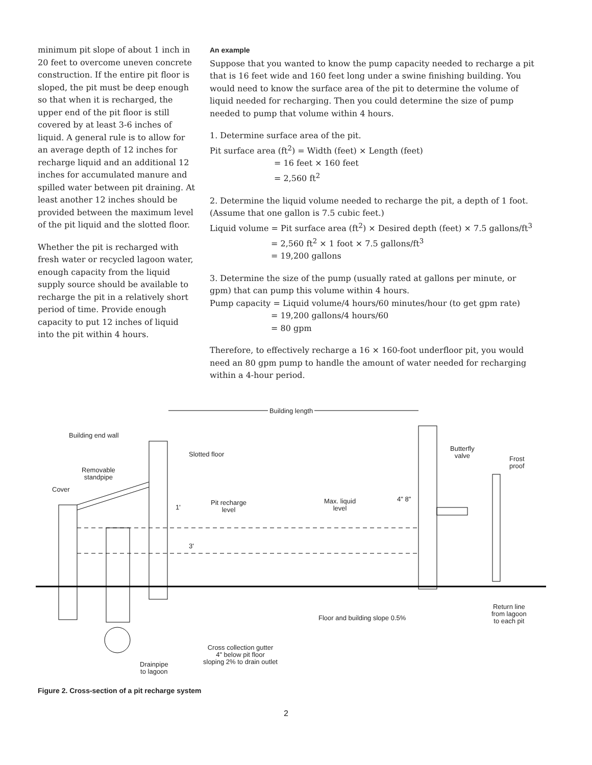minimum pit slope of about 1 inch in 20 feet to overcome uneven concrete construction. If the entire pit floor is sloped, the pit must be deep enough so that when it is recharged, the upper end of the pit floor is still covered by at least 3-6 inches of liquid. A general rule is to allow for an average depth of 12 inches for recharge liquid and an additional 12 inches for accumulated manure and spilled water between pit draining. At least another 12 inches should be provided between the maximum level of the pit liquid and the slotted floor.
Whether the pit is recharged with fresh water or recycled lagoon water, enough capacity from the liquid supply source should be available to recharge the pit in a relatively short period of time. Provide enough capacity to put 12 inches of liquid into the pit within 4 hours.
An example
Suppose that you wanted to know the pump capacity needed to recharge a pit that is 16 feet wide and 160 feet long under a swine finishing building. You would need to know the surface area of the pit to determine the volume of liquid needed for recharging. Then you could determine the size of pump needed to pump that volume within 4 hours.
1. Determine surface area of the pit.
Pit surface area (ft<sup>2</sup>) = Width (feet) × Length (feet)
= 16 feet × 160 feet
= 2,560 ft<sup>2</sup>
2. Determine the liquid volume needed to recharge the pit, a depth of 1 foot. (Assume that one gallon is 7.5 cubic feet.)
Liquid volume = Pit surface area (ft<sup>2</sup>) × Desired depth (feet) × 7.5 gallons/ft<sup>3</sup>
= 2,560 ft<sup>2</sup> × 1 foot × 7.5 gallons/ft<sup>3</sup>
= 19,200 gallons
3. Determine the size of the pump (usually rated at gallons per minute, or gpm) that can pump this volume within 4 hours.
Pump capacity = Liquid volume/4 hours/60 minutes/hour (to get gpm rate)
= 19,200 gallons/4 hours/60
= 80 gpm
Therefore, to effectively recharge a 16 × 160-foot underfloor pit, you would need an 80 gpm pump to handle the amount of water needed for recharging within a 4-hour period.
Building length
Building end wall
Slotted floor
Removable
standpipe
Cover
Pit recharge
level
Max. liquid
level
4" 8"
Butterfly
valve
Frost
proof
1'
3'
Floor and building slope 0.5%
Return line
from lagoon
to each pit
Cross collection gutter
4" below pit floor
sloping 2% to drain outlet
Drainpipe
to lagoon
Figure 2. Cross-section of a pit recharge system
2